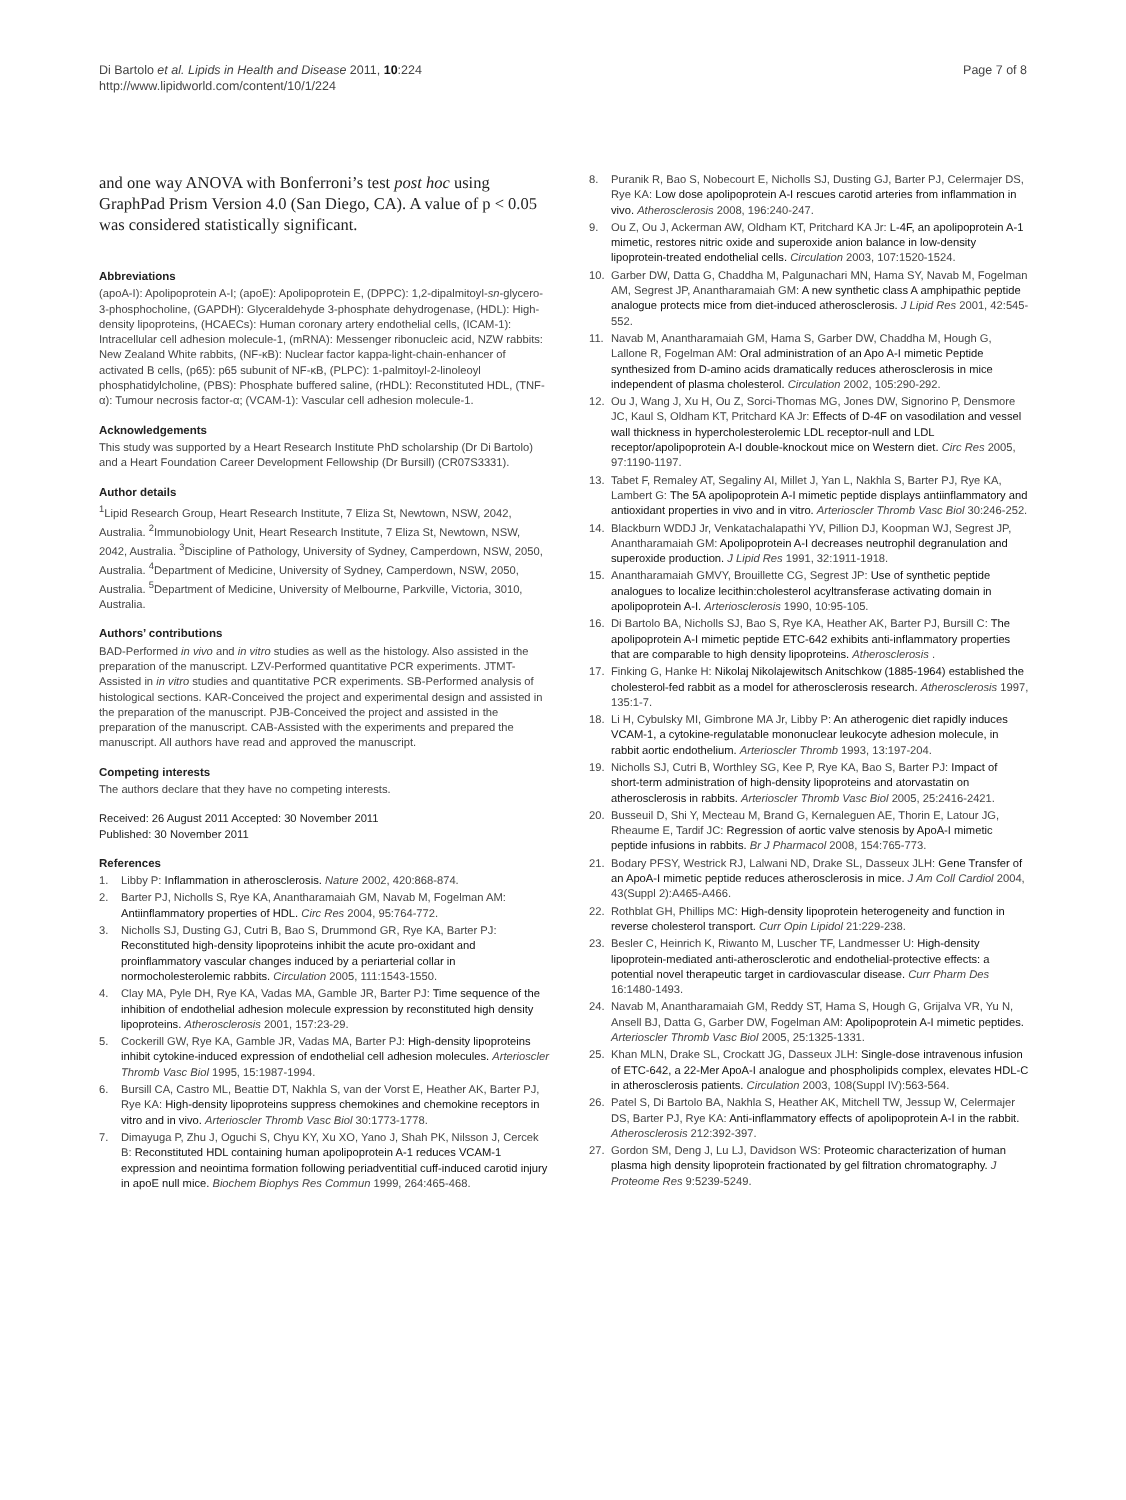Di Bartolo et al. Lipids in Health and Disease 2011, 10:224
http://www.lipidworld.com/content/10/1/224
Page 7 of 8
and one way ANOVA with Bonferroni’s test post hoc using GraphPad Prism Version 4.0 (San Diego, CA). A value of p < 0.05 was considered statistically significant.
Abbreviations
(apoA-I): Apolipoprotein A-I; (apoE): Apolipoprotein E, (DPPC): 1,2-dipalmitoyl-sn-glycero-3-phosphocholine, (GAPDH): Glyceraldehyde 3-phosphate dehydrogenase, (HDL): High-density lipoproteins, (HCAECs): Human coronary artery endothelial cells, (ICAM-1): Intracellular cell adhesion molecule-1, (mRNA): Messenger ribonucleic acid, NZW rabbits: New Zealand White rabbits, (NF-κB): Nuclear factor kappa-light-chain-enhancer of activated B cells, (p65): p65 subunit of NF-κB, (PLPC): 1-palmitoyl-2-linoleoyl phosphatidylcholine, (PBS): Phosphate buffered saline, (rHDL): Reconstituted HDL, (TNF-α): Tumour necrosis factor-α; (VCAM-1): Vascular cell adhesion molecule-1.
Acknowledgements
This study was supported by a Heart Research Institute PhD scholarship (Dr Di Bartolo) and a Heart Foundation Career Development Fellowship (Dr Bursill) (CR07S3331).
Author details
<sup>1</sup> Lipid Research Group, Heart Research Institute, 7 Eliza St, Newtown, NSW, 2042, Australia. <sup>2</sup>Immunobiology Unit, Heart Research Institute, 7 Eliza St, Newtown, NSW, 2042, Australia. <sup>3</sup>Discipline of Pathology, University of Sydney, Camperdown, NSW, 2050, Australia. <sup>4</sup>Department of Medicine, University of Sydney, Camperdown, NSW, 2050, Australia. <sup>5</sup>Department of Medicine, University of Melbourne, Parkville, Victoria, 3010, Australia.
Authors’ contributions
BAD-Performed in vivo and in vitro studies as well as the histology. Also assisted in the preparation of the manuscript. LZV-Performed quantitative PCR experiments. JTMT-Assisted in in vitro studies and quantitative PCR experiments. SB-Performed analysis of histological sections. KAR-Conceived the project and experimental design and assisted in the preparation of the manuscript. PJB-Conceived the project and assisted in the preparation of the manuscript. CAB-Assisted with the experiments and prepared the manuscript. All authors have read and approved the manuscript.
Competing interests
The authors declare that they have no competing interests.
Received: 26 August 2011 Accepted: 30 November 2011
Published: 30 November 2011
References
1. Libby P: Inflammation in atherosclerosis. Nature 2002, 420:868-874.
2. Barter PJ, Nicholls S, Rye KA, Anantharamaiah GM, Navab M, Fogelman AM: Antiinflammatory properties of HDL. Circ Res 2004, 95:764-772.
3. Nicholls SJ, Dusting GJ, Cutri B, Bao S, Drummond GR, Rye KA, Barter PJ: Reconstituted high-density lipoproteins inhibit the acute pro-oxidant and proinflammatory vascular changes induced by a periarterial collar in normocholesterolemic rabbits. Circulation 2005, 111:1543-1550.
4. Clay MA, Pyle DH, Rye KA, Vadas MA, Gamble JR, Barter PJ: Time sequence of the inhibition of endothelial adhesion molecule expression by reconstituted high density lipoproteins. Atherosclerosis 2001, 157:23-29.
5. Cockerill GW, Rye KA, Gamble JR, Vadas MA, Barter PJ: High-density lipoproteins inhibit cytokine-induced expression of endothelial cell adhesion molecules. Arterioscler Thromb Vasc Biol 1995, 15:1987-1994.
6. Bursill CA, Castro ML, Beattie DT, Nakhla S, van der Vorst E, Heather AK, Barter PJ, Rye KA: High-density lipoproteins suppress chemokines and chemokine receptors in vitro and in vivo. Arterioscler Thromb Vasc Biol 30:1773-1778.
7. Dimayuga P, Zhu J, Oguchi S, Chyu KY, Xu XO, Yano J, Shah PK, Nilsson J, Cercek B: Reconstituted HDL containing human apolipoprotein A-1 reduces VCAM-1 expression and neointima formation following periadventitial cuff-induced carotid injury in apoE null mice. Biochem Biophys Res Commun 1999, 264:465-468.
8. Puranik R, Bao S, Nobecourt E, Nicholls SJ, Dusting GJ, Barter PJ, Celermajer DS, Rye KA: Low dose apolipoprotein A-I rescues carotid arteries from inflammation in vivo. Atherosclerosis 2008, 196:240-247.
9. Ou Z, Ou J, Ackerman AW, Oldham KT, Pritchard KA Jr: L-4F, an apolipoprotein A-1 mimetic, restores nitric oxide and superoxide anion balance in low-density lipoprotein-treated endothelial cells. Circulation 2003, 107:1520-1524.
10. Garber DW, Datta G, Chaddha M, Palgunachari MN, Hama SY, Navab M, Fogelman AM, Segrest JP, Anantharamaiah GM: A new synthetic class A amphipathic peptide analogue protects mice from diet-induced atherosclerosis. J Lipid Res 2001, 42:545-552.
11. Navab M, Anantharamaiah GM, Hama S, Garber DW, Chaddha M, Hough G, Lallone R, Fogelman AM: Oral administration of an Apo A-I mimetic Peptide synthesized from D-amino acids dramatically reduces atherosclerosis in mice independent of plasma cholesterol. Circulation 2002, 105:290-292.
12. Ou J, Wang J, Xu H, Ou Z, Sorci-Thomas MG, Jones DW, Signorino P, Densmore JC, Kaul S, Oldham KT, Pritchard KA Jr: Effects of D-4F on vasodilation and vessel wall thickness in hypercholesterolemic LDL receptor-null and LDL receptor/apolipoprotein A-I double-knockout mice on Western diet. Circ Res 2005, 97:1190-1197.
13. Tabet F, Remaley AT, Segaliny AI, Millet J, Yan L, Nakhla S, Barter PJ, Rye KA, Lambert G: The 5A apolipoprotein A-I mimetic peptide displays antiinflammatory and antioxidant properties in vivo and in vitro. Arterioscler Thromb Vasc Biol 30:246-252.
14. Blackburn WDDJ Jr, Venkatachalapathi YV, Pillion DJ, Koopman WJ, Segrest JP, Anantharamaiah GM: Apolipoprotein A-I decreases neutrophil degranulation and superoxide production. J Lipid Res 1991, 32:1911-1918.
15. Anantharamaiah GMVY, Brouillette CG, Segrest JP: Use of synthetic peptide analogues to localize lecithin:cholesterol acyltransferase activating domain in apolipoprotein A-I. Arteriosclerosis 1990, 10:95-105.
16. Di Bartolo BA, Nicholls SJ, Bao S, Rye KA, Heather AK, Barter PJ, Bursill C: The apolipoprotein A-I mimetic peptide ETC-642 exhibits anti-inflammatory properties that are comparable to high density lipoproteins. Atherosclerosis .
17. Finking G, Hanke H: Nikolaj Nikolajewitsch Anitschkow (1885-1964) established the cholesterol-fed rabbit as a model for atherosclerosis research. Atherosclerosis 1997, 135:1-7.
18. Li H, Cybulsky MI, Gimbrone MA Jr, Libby P: An atherogenic diet rapidly induces VCAM-1, a cytokine-regulatable mononuclear leukocyte adhesion molecule, in rabbit aortic endothelium. Arterioscler Thromb 1993, 13:197-204.
19. Nicholls SJ, Cutri B, Worthley SG, Kee P, Rye KA, Bao S, Barter PJ: Impact of short-term administration of high-density lipoproteins and atorvastatin on atherosclerosis in rabbits. Arterioscler Thromb Vasc Biol 2005, 25:2416-2421.
20. Busseuil D, Shi Y, Mecteau M, Brand G, Kernaleguen AE, Thorin E, Latour JG, Rheaume E, Tardif JC: Regression of aortic valve stenosis by ApoA-I mimetic peptide infusions in rabbits. Br J Pharmacol 2008, 154:765-773.
21. Bodary PFSY, Westrick RJ, Lalwani ND, Drake SL, Dasseux JLH: Gene Transfer of an ApoA-I mimetic peptide reduces atherosclerosis in mice. J Am Coll Cardiol 2004, 43(Suppl 2):A465-A466.
22. Rothblat GH, Phillips MC: High-density lipoprotein heterogeneity and function in reverse cholesterol transport. Curr Opin Lipidol 21:229-238.
23. Besler C, Heinrich K, Riwanto M, Luscher TF, Landmesser U: High-density lipoprotein-mediated anti-atherosclerotic and endothelial-protective effects: a potential novel therapeutic target in cardiovascular disease. Curr Pharm Des 16:1480-1493.
24. Navab M, Anantharamaiah GM, Reddy ST, Hama S, Hough G, Grijalva VR, Yu N, Ansell BJ, Datta G, Garber DW, Fogelman AM: Apolipoprotein A-I mimetic peptides. Arterioscler Thromb Vasc Biol 2005, 25:1325-1331.
25. Khan MLN, Drake SL, Crockatt JG, Dasseux JLH: Single-dose intravenous infusion of ETC-642, a 22-Mer ApoA-I analogue and phospholipids complex, elevates HDL-C in atherosclerosis patients. Circulation 2003, 108(Suppl IV):563-564.
26. Patel S, Di Bartolo BA, Nakhla S, Heather AK, Mitchell TW, Jessup W, Celermajer DS, Barter PJ, Rye KA: Anti-inflammatory effects of apolipoprotein A-I in the rabbit. Atherosclerosis 212:392-397.
27. Gordon SM, Deng J, Lu LJ, Davidson WS: Proteomic characterization of human plasma high density lipoprotein fractionated by gel filtration chromatography. J Proteome Res 9:5239-5249.